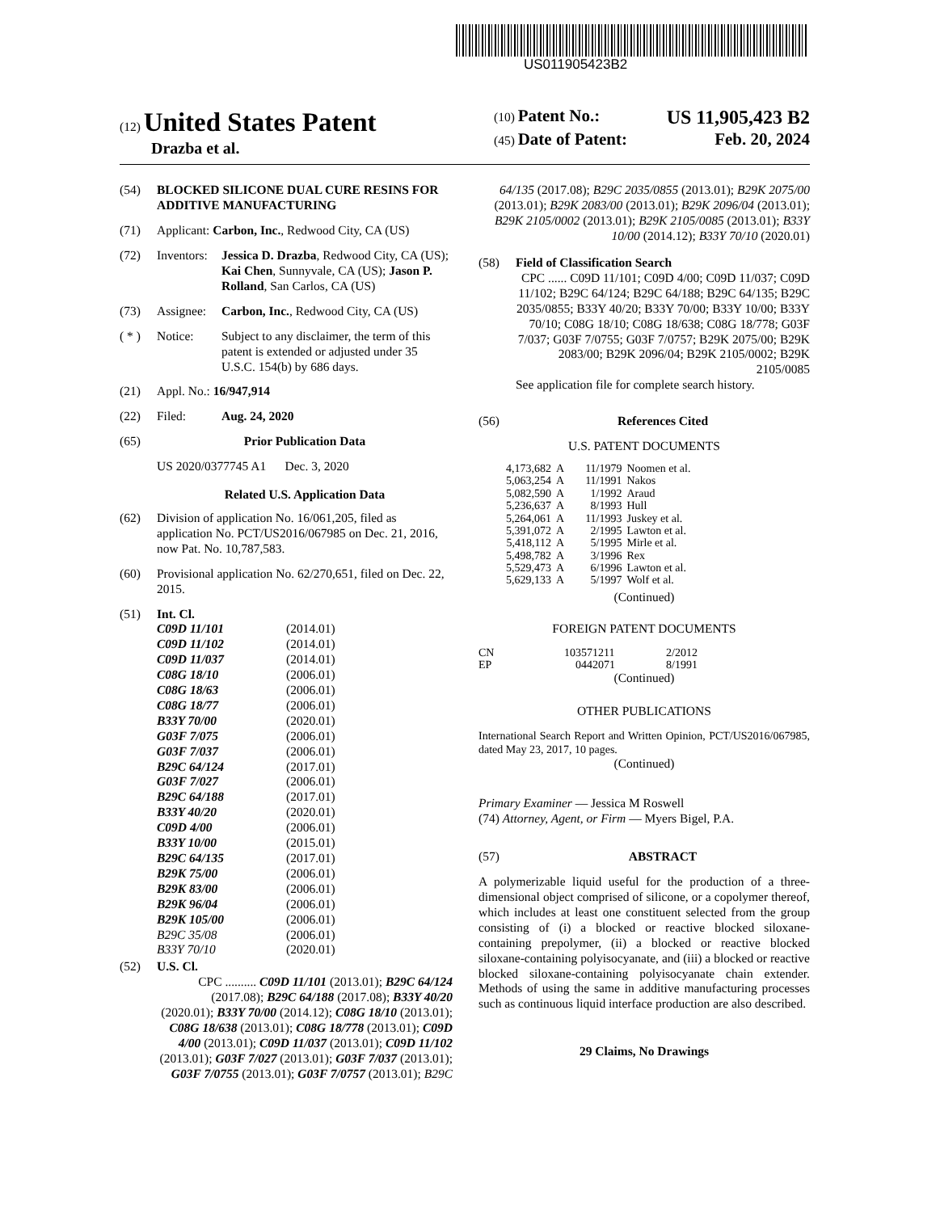US011905423B2
(12) United States Patent
Drazba et al.
(10) Patent No.: US 11,905,423 B2
(45) Date of Patent: Feb. 20, 2024
(54) BLOCKED SILICONE DUAL CURE RESINS FOR ADDITIVE MANUFACTURING
(71) Applicant: Carbon, Inc., Redwood City, CA (US)
(72) Inventors: Jessica D. Drazba, Redwood City, CA (US); Kai Chen, Sunnyvale, CA (US); Jason P. Rolland, San Carlos, CA (US)
(73) Assignee: Carbon, Inc., Redwood City, CA (US)
( * ) Notice: Subject to any disclaimer, the term of this patent is extended or adjusted under 35 U.S.C. 154(b) by 686 days.
(21) Appl. No.: 16/947,914
(22) Filed: Aug. 24, 2020
(65) Prior Publication Data
US 2020/0377745 A1 Dec. 3, 2020
Related U.S. Application Data
(62) Division of application No. 16/061,205, filed as application No. PCT/US2016/067985 on Dec. 21, 2016, now Pat. No. 10,787,583.
(60) Provisional application No. 62/270,651, filed on Dec. 22, 2015.
(51) Int. Cl.
| C09D 11/101 | (2014.01) |
| C09D 11/102 | (2014.01) |
| C09D 11/037 | (2014.01) |
| C08G 18/10 | (2006.01) |
| C08G 18/63 | (2006.01) |
| C08G 18/77 | (2006.01) |
| B33Y 70/00 | (2020.01) |
| G03F 7/075 | (2006.01) |
| G03F 7/037 | (2006.01) |
| B29C 64/124 | (2017.01) |
| G03F 7/027 | (2006.01) |
| B29C 64/188 | (2017.01) |
| B33Y 40/20 | (2020.01) |
| C09D 4/00 | (2006.01) |
| B33Y 10/00 | (2015.01) |
| B29C 64/135 | (2017.01) |
| B29K 75/00 | (2006.01) |
| B29K 83/00 | (2006.01) |
| B29K 96/04 | (2006.01) |
| B29K 105/00 | (2006.01) |
| B29C 35/08 | (2006.01) |
| B33Y 70/10 | (2020.01) |
(52) U.S. Cl.
CPC .......... C09D 11/101 (2013.01); B29C 64/124 (2017.08); B29C 64/188 (2017.08); B33Y 40/20 (2020.01); B33Y 70/00 (2014.12); C08G 18/10 (2013.01); C08G 18/638 (2013.01); C08G 18/778 (2013.01); C09D 4/00 (2013.01); C09D 11/037 (2013.01); C09D 11/102 (2013.01); G03F 7/027 (2013.01); G03F 7/037 (2013.01); G03F 7/0755 (2013.01); G03F 7/0757 (2013.01); B29C
64/135 (2017.08); B29C 2035/0855 (2013.01); B29K 2075/00 (2013.01); B29K 2083/00 (2013.01); B29K 2096/04 (2013.01); B29K 2105/0002 (2013.01); B29K 2105/0085 (2013.01); B33Y 10/00 (2014.12); B33Y 70/10 (2020.01)
(58) Field of Classification Search
CPC ...... C09D 11/101; C09D 4/00; C09D 11/037; C09D 11/102; B29C 64/124; B29C 64/188; B29C 64/135; B29C 2035/0855; B33Y 40/20; B33Y 70/00; B33Y 10/00; B33Y 70/10; C08G 18/10; C08G 18/638; C08G 18/778; G03F 7/037; G03F 7/0755; G03F 7/0757; B29K 2075/00; B29K 2083/00; B29K 2096/04; B29K 2105/0002; B29K 2105/0085
See application file for complete search history.
(56) References Cited
U.S. PATENT DOCUMENTS
| 4,173,682 | A | 11/1979 | Noomen et al. |
| 5,063,254 | A | 11/1991 | Nakos |
| 5,082,590 | A | 1/1992 | Araud |
| 5,236,637 | A | 8/1993 | Hull |
| 5,264,061 | A | 11/1993 | Juskey et al. |
| 5,391,072 | A | 2/1995 | Lawton et al. |
| 5,418,112 | A | 5/1995 | Mirle et al. |
| 5,498,782 | A | 3/1996 | Rex |
| 5,529,473 | A | 6/1996 | Lawton et al. |
| 5,629,133 | A | 5/1997 | Wolf et al. |
(Continued)
FOREIGN PATENT DOCUMENTS
| CN | 103571211 | 2/2012 |
| EP | 0442071 | 8/1991 |
(Continued)
OTHER PUBLICATIONS
International Search Report and Written Opinion, PCT/US2016/067985, dated May 23, 2017, 10 pages.
(Continued)
Primary Examiner — Jessica M Roswell
(74) Attorney, Agent, or Firm — Myers Bigel, P.A.
(57) ABSTRACT
A polymerizable liquid useful for the production of a three-dimensional object comprised of silicone, or a copolymer thereof, which includes at least one constituent selected from the group consisting of (i) a blocked or reactive blocked siloxane-containing prepolymer, (ii) a blocked or reactive blocked siloxane-containing polyisocyanate, and (iii) a blocked or reactive blocked siloxane-containing polyisocyanate chain extender. Methods of using the same in additive manufacturing processes such as continuous liquid interface production are also described.
29 Claims, No Drawings